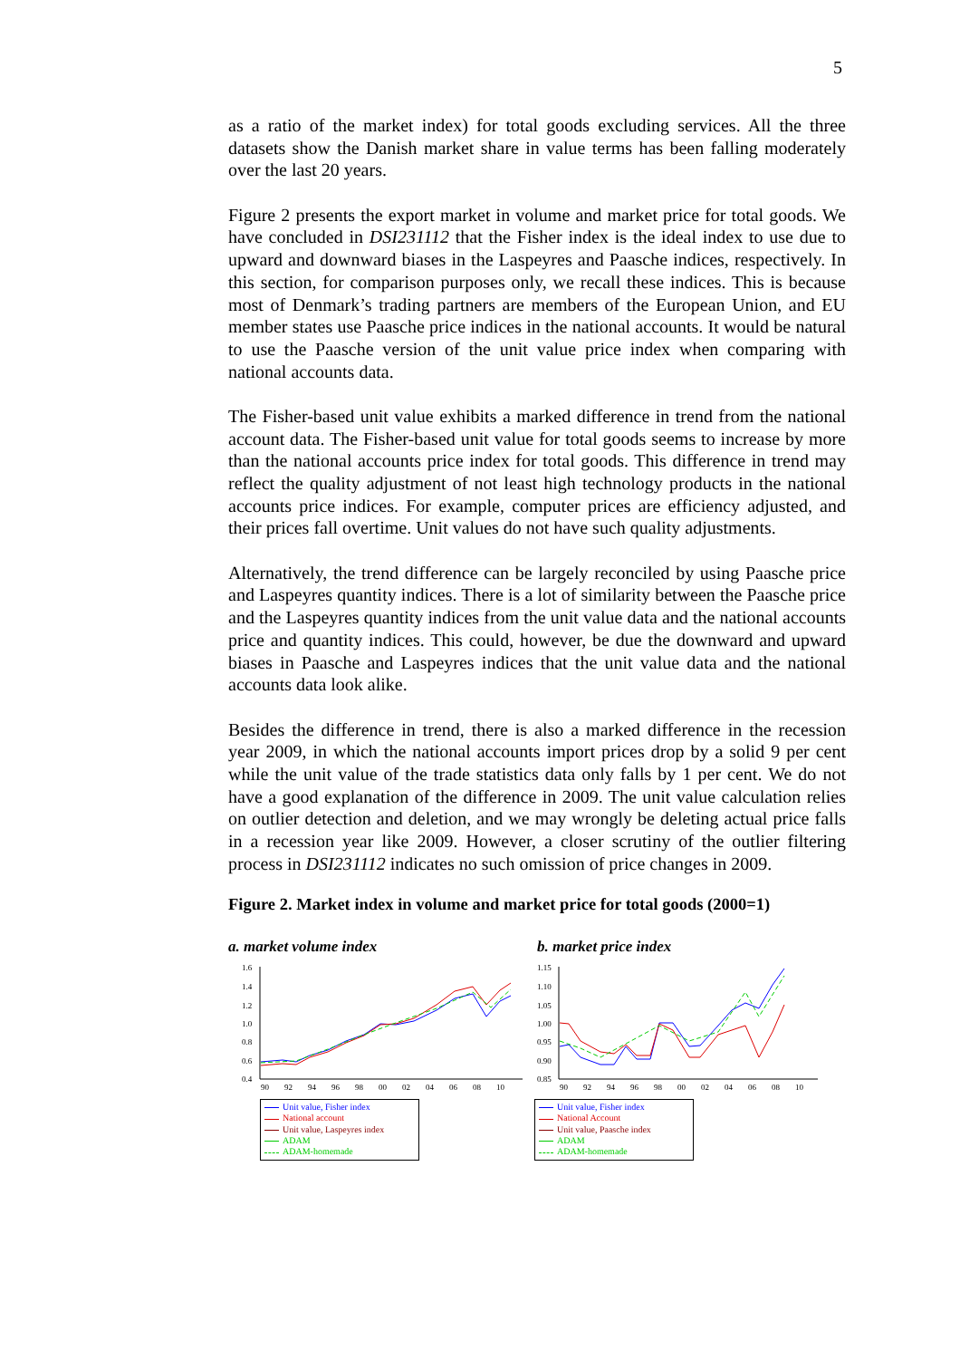5
as a ratio of the market index) for total goods excluding services. All the three datasets show the Danish market share in value terms has been falling moderately over the last 20 years.
Figure 2 presents the export market in volume and market price for total goods. We have concluded in DSI231112 that the Fisher index is the ideal index to use due to upward and downward biases in the Laspeyres and Paasche indices, respectively. In this section, for comparison purposes only, we recall these indices. This is because most of Denmark’s trading partners are members of the European Union, and EU member states use Paasche price indices in the national accounts. It would be natural to use the Paasche version of the unit value price index when comparing with national accounts data.
The Fisher-based unit value exhibits a marked difference in trend from the national account data. The Fisher-based unit value for total goods seems to increase by more than the national accounts price index for total goods. This difference in trend may reflect the quality adjustment of not least high technology products in the national accounts price indices. For example, computer prices are efficiency adjusted, and their prices fall overtime. Unit values do not have such quality adjustments.
Alternatively, the trend difference can be largely reconciled by using Paasche price and Laspeyres quantity indices. There is a lot of similarity between the Paasche price and the Laspeyres quantity indices from the unit value data and the national accounts price and quantity indices. This could, however, be due the downward and upward biases in Paasche and Laspeyres indices that the unit value data and the national accounts data look alike.
Besides the difference in trend, there is also a marked difference in the recession year 2009, in which the national accounts import prices drop by a solid 9 per cent while the unit value of the trade statistics data only falls by 1 per cent. We do not have a good explanation of the difference in 2009. The unit value calculation relies on outlier detection and deletion, and we may wrongly be deleting actual price falls in a recession year like 2009. However, a closer scrutiny of the outlier filtering process in DSI231112 indicates no such omission of price changes in 2009.
Figure 2. Market index in volume and market price for total goods (2000=1)
a. market volume index
1.6
1.4
1.2
1.0
0.8
0.6
0.4
90
92
94
96
98
00
02
04
06
08
10
Unit value, Fisher index
National account
Unit value, Laspeyres index
ADAM
ADAM-homemade
b. market price index
1.15
1.10
1.05
1.00
0.95
0.90
0.85
90
92
94
96
98
00
02
04
06
08
10
Unit value, Fisher index
National Account
Unit value, Paasche index
ADAM
ADAM-homemade